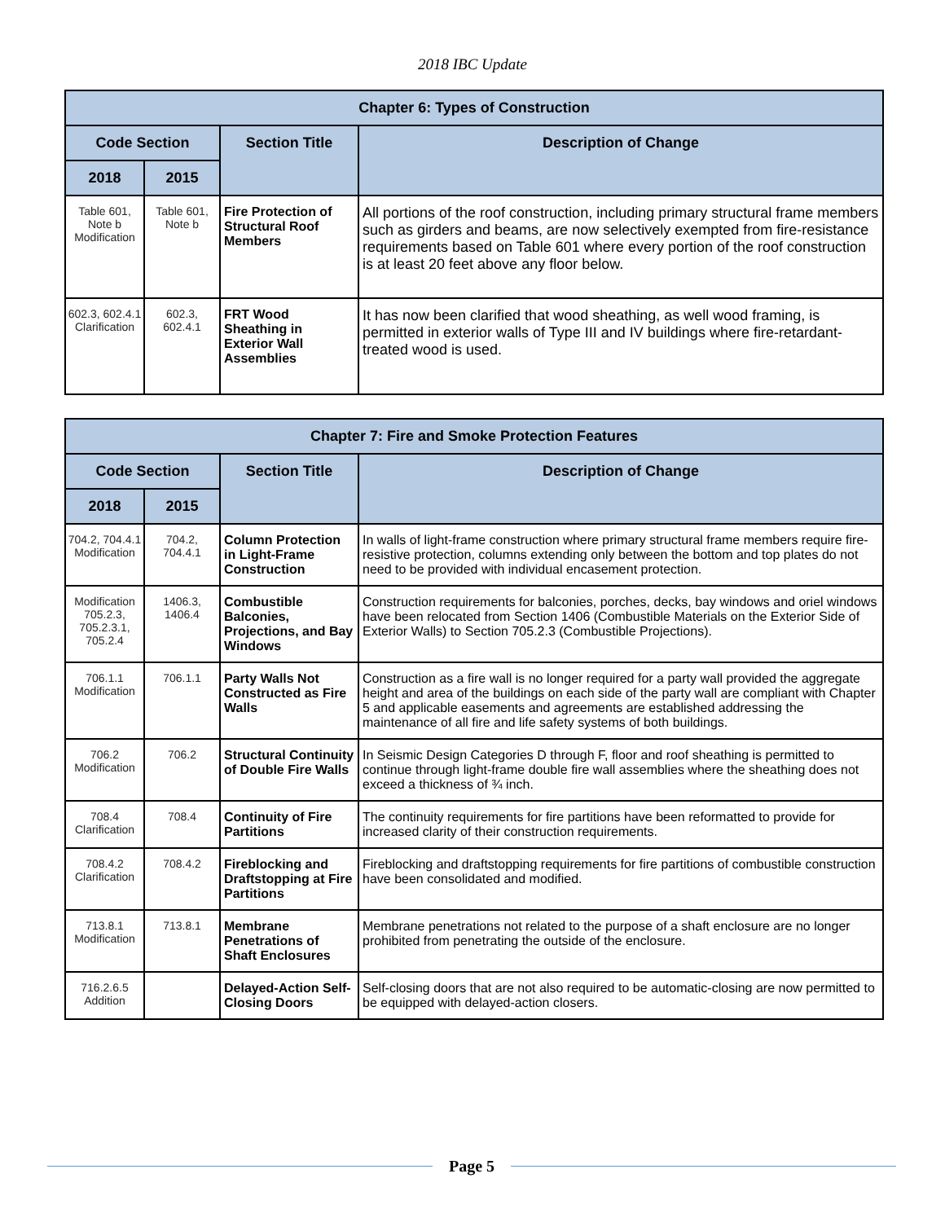2018 IBC Update
| Chapter 6: Types of Construction | | | |
| --- | --- | --- | --- |
| Code Section | | Section Title | Description of Change |
| 2018 | 2015 | | |
| Table 601, Note b Modification | Table 601, Note b | Fire Protection of Structural Roof Members | All portions of the roof construction, including primary structural frame members such as girders and beams, are now selectively exempted from fire-resistance requirements based on Table 601 where every portion of the roof construction is at least 20 feet above any floor below. |
| 602.3, 602.4.1 Clarification | 602.3, 602.4.1 | FRT Wood Sheathing in Exterior Wall Assemblies | It has now been clarified that wood sheathing, as well wood framing, is permitted in exterior walls of Type III and IV buildings where fire-retardant-treated wood is used. |
| Chapter 7: Fire and Smoke Protection Features | | | |
| --- | --- | --- | --- |
| Code Section | | Section Title | Description of Change |
| 2018 | 2015 | | |
| 704.2, 704.4.1 Modification | 704.2, 704.4.1 | Column Protection in Light-Frame Construction | In walls of light-frame construction where primary structural frame members require fire-resistive protection, columns extending only between the bottom and top plates do not need to be provided with individual encasement protection. |
| Modification 705.2.3, 705.2.3.1, 705.2.4 | 1406.3, 1406.4 | Combustible Balconies, Projections, and Bay Windows | Construction requirements for balconies, porches, decks, bay windows and oriel windows have been relocated from Section 1406 (Combustible Materials on the Exterior Side of Exterior Walls) to Section 705.2.3 (Combustible Projections). |
| 706.1.1 Modification | 706.1.1 | Party Walls Not Constructed as Fire Walls | Construction as a fire wall is no longer required for a party wall provided the aggregate height and area of the buildings on each side of the party wall are compliant with Chapter 5 and applicable easements and agreements are established addressing the maintenance of all fire and life safety systems of both buildings. |
| 706.2 Modification | 706.2 | Structural Continuity of Double Fire Walls | In Seismic Design Categories D through F, floor and roof sheathing is permitted to continue through light-frame double fire wall assemblies where the sheathing does not exceed a thickness of ¾ inch. |
| 708.4 Clarification | 708.4 | Continuity of Fire Partitions | The continuity requirements for fire partitions have been reformatted to provide for increased clarity of their construction requirements. |
| 708.4.2 Clarification | 708.4.2 | Fireblocking and Draftstopping at Fire Partitions | Fireblocking and draftstopping requirements for fire partitions of combustible construction have been consolidated and modified. |
| 713.8.1 Modification | 713.8.1 | Membrane Penetrations of Shaft Enclosures | Membrane penetrations not related to the purpose of a shaft enclosure are no longer prohibited from penetrating the outside of the enclosure. |
| 716.2.6.5 Addition | | Delayed-Action Self-Closing Doors | Self-closing doors that are not also required to be automatic-closing are now permitted to be equipped with delayed-action closers. |
Page 5